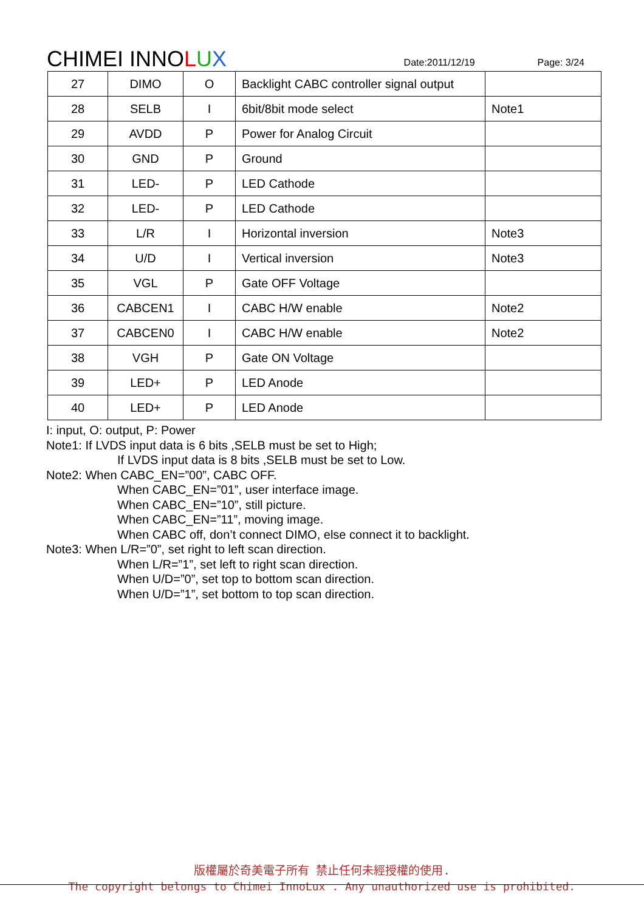CHIMEI INNOLUX
Date:2011/12/19
Page: 3/24
| 27 | DIMO | O | Backlight CABC controller signal output | |
| 28 | SELB | I | 6bit/8bit mode select | Note1 |
| 29 | AVDD | P | Power for Analog Circuit | |
| 30 | GND | P | Ground | |
| 31 | LED- | P | LED Cathode | |
| 32 | LED- | P | LED Cathode | |
| 33 | L/R | I | Horizontal inversion | Note3 |
| 34 | U/D | I | Vertical inversion | Note3 |
| 35 | VGL | P | Gate OFF Voltage | |
| 36 | CABCEN1 | I | CABC H/W enable | Note2 |
| 37 | CABCEN0 | I | CABC H/W enable | Note2 |
| 38 | VGH | P | Gate ON Voltage | |
| 39 | LED+ | P | LED Anode | |
| 40 | LED+ | P | LED Anode | |
I: input, O: output, P: Power
Note1: If LVDS input data is 6 bits ,SELB must be set to High;
If LVDS input data is 8 bits ,SELB must be set to Low.
Note2: When CABC_EN=”00”, CABC OFF.
When CABC_EN=”01”, user interface image.
When CABC_EN=”10”, still picture.
When CABC_EN=”11”, moving image.
When CABC off, don’t connect DIMO, else connect it to backlight.
Note3: When L/R=”0”, set right to left scan direction.
When L/R=”1”, set left to right scan direction.
When U/D=”0”, set top to bottom scan direction.
When U/D=”1”, set bottom to top scan direction.
版權屬於奇美電子所有 禁止任何未經授權的使用.
The copyright belongs to Chimei InnoLux . Any unauthorized use is prohibited.